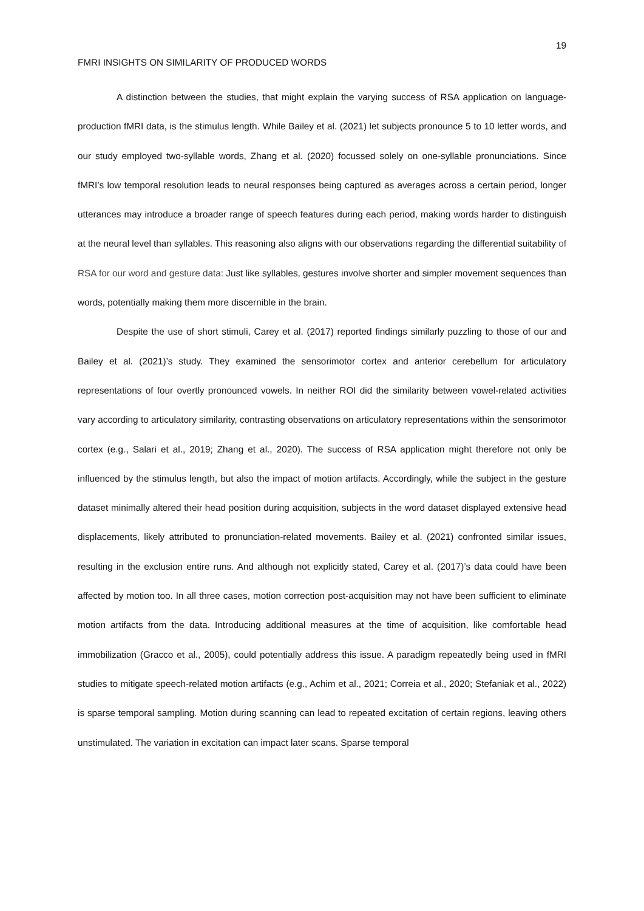19
FMRI INSIGHTS ON SIMILARITY OF PRODUCED WORDS
A distinction between the studies, that might explain the varying success of RSA application on language-production fMRI data, is the stimulus length. While Bailey et al. (2021) let subjects pronounce 5 to 10 letter words, and our study employed two-syllable words, Zhang et al. (2020) focussed solely on one-syllable pronunciations. Since fMRI’s low temporal resolution leads to neural responses being captured as averages across a certain period, longer utterances may introduce a broader range of speech features during each period, making words harder to distinguish at the neural level than syllables. This reasoning also aligns with our observations regarding the differential suitability of RSA for our word and gesture data: Just like syllables, gestures involve shorter and simpler movement sequences than words, potentially making them more discernible in the brain.
Despite the use of short stimuli, Carey et al. (2017) reported findings similarly puzzling to those of our and Bailey et al. (2021)’s study. They examined the sensorimotor cortex and anterior cerebellum for articulatory representations of four overtly pronounced vowels. In neither ROI did the similarity between vowel-related activities vary according to articulatory similarity, contrasting observations on articulatory representations within the sensorimotor cortex (e.g., Salari et al., 2019; Zhang et al., 2020). The success of RSA application might therefore not only be influenced by the stimulus length, but also the impact of motion artifacts. Accordingly, while the subject in the gesture dataset minimally altered their head position during acquisition, subjects in the word dataset displayed extensive head displacements, likely attributed to pronunciation-related movements. Bailey et al. (2021) confronted similar issues, resulting in the exclusion entire runs. And although not explicitly stated, Carey et al. (2017)’s data could have been affected by motion too. In all three cases, motion correction post-acquisition may not have been sufficient to eliminate motion artifacts from the data. Introducing additional measures at the time of acquisition, like comfortable head immobilization (Gracco et al., 2005), could potentially address this issue. A paradigm repeatedly being used in fMRI studies to mitigate speech-related motion artifacts (e.g., Achim et al., 2021; Correia et al., 2020; Stefaniak et al., 2022) is sparse temporal sampling. Motion during scanning can lead to repeated excitation of certain regions, leaving others unstimulated. The variation in excitation can impact later scans. Sparse temporal